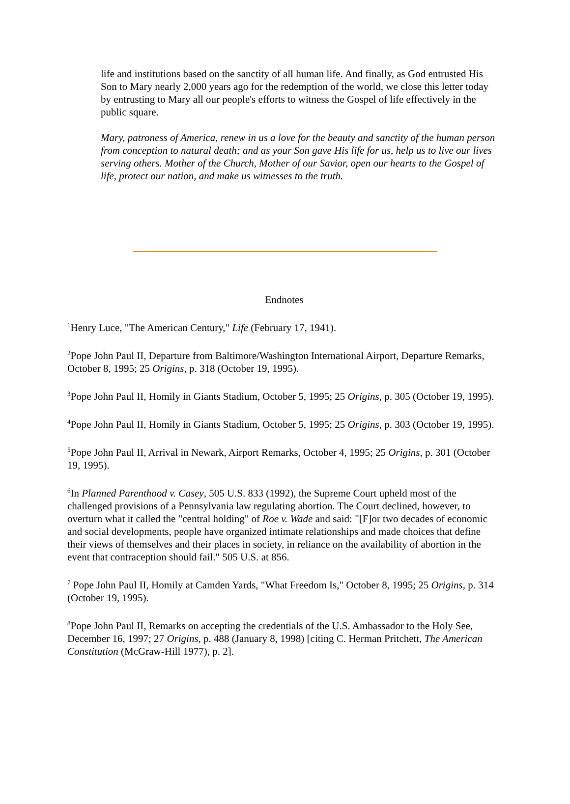life and institutions based on the sanctity of all human life. And finally, as God entrusted His Son to Mary nearly 2,000 years ago for the redemption of the world, we close this letter today by entrusting to Mary all our people's efforts to witness the Gospel of life effectively in the public square.
Mary, patroness of America, renew in us a love for the beauty and sanctity of the human person from conception to natural death; and as your Son gave His life for us, help us to live our lives serving others. Mother of the Church, Mother of our Savior, open our hearts to the Gospel of life, protect our nation, and make us witnesses to the truth.
Endnotes
<sup>1</sup> Henry Luce, "The American Century," Life (February 17, 1941).
<sup>2</sup> Pope John Paul II, Departure from Baltimore/Washington International Airport, Departure Remarks, October 8, 1995; 25 Origins, p. 318 (October 19, 1995).
<sup>3</sup> Pope John Paul II, Homily in Giants Stadium, October 5, 1995; 25 Origins, p. 305 (October 19, 1995).
<sup>4</sup> Pope John Paul II, Homily in Giants Stadium, October 5, 1995; 25 Origins, p. 303 (October 19, 1995).
<sup>5</sup> Pope John Paul II, Arrival in Newark, Airport Remarks, October 4, 1995; 25 Origins, p. 301 (October 19, 1995).
<sup>6</sup> In Planned Parenthood v. Casey, 505 U.S. 833 (1992), the Supreme Court upheld most of the challenged provisions of a Pennsylvania law regulating abortion. The Court declined, however, to overturn what it called the "central holding" of Roe v. Wade and said: "[F]or two decades of economic and social developments, people have organized intimate relationships and made choices that define their views of themselves and their places in society, in reliance on the availability of abortion in the event that contraception should fail." 505 U.S. at 856.
<sup>7</sup> Pope John Paul II, Homily at Camden Yards, "What Freedom Is," October 8, 1995; 25 Origins, p. 314 (October 19, 1995).
<sup>8</sup> Pope John Paul II, Remarks on accepting the credentials of the U.S. Ambassador to the Holy See, December 16, 1997; 27 Origins, p. 488 (January 8, 1998) [citing C. Herman Pritchett, The American Constitution (McGraw-Hill 1977), p. 2].